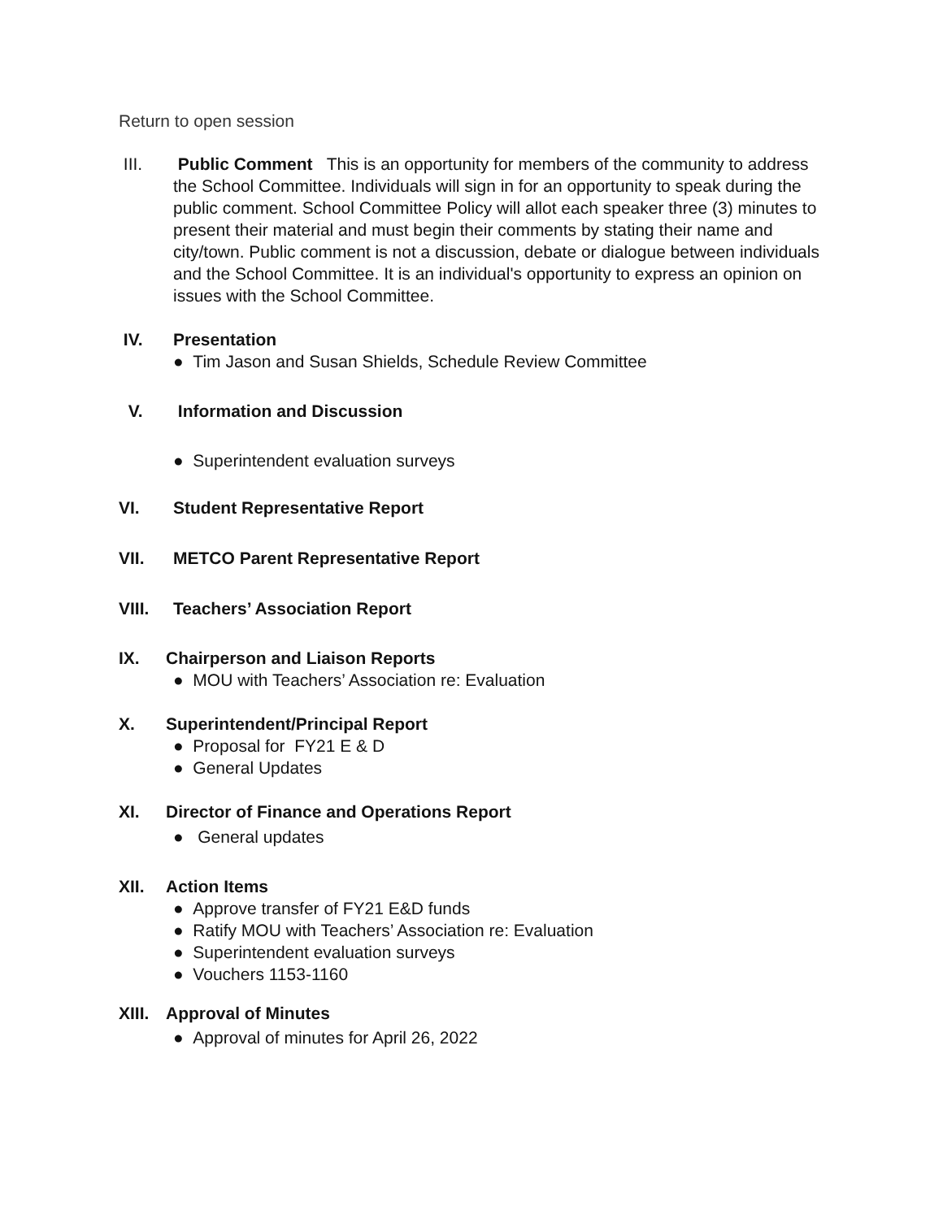Return to open session
III. Public Comment This is an opportunity for members of the community to address the School Committee. Individuals will sign in for an opportunity to speak during the public comment. School Committee Policy will allot each speaker three (3) minutes to present their material and must begin their comments by stating their name and city/town. Public comment is not a discussion, debate or dialogue between individuals and the School Committee. It is an individual's opportunity to express an opinion on issues with the School Committee.
IV. Presentation
● Tim Jason and Susan Shields, Schedule Review Committee
V. Information and Discussion
● Superintendent evaluation surveys
VI. Student Representative Report
VII. METCO Parent Representative Report
VIII. Teachers’ Association Report
IX. Chairperson and Liaison Reports
● MOU with Teachers’ Association re: Evaluation
X. Superintendent/Principal Report
● Proposal for FY21 E & D
● General Updates
XI. Director of Finance and Operations Report
● General updates
XII. Action Items
● Approve transfer of FY21 E&D funds
● Ratify MOU with Teachers’ Association re: Evaluation
● Superintendent evaluation surveys
● Vouchers 1153-1160
XIII. Approval of Minutes
● Approval of minutes for April 26, 2022